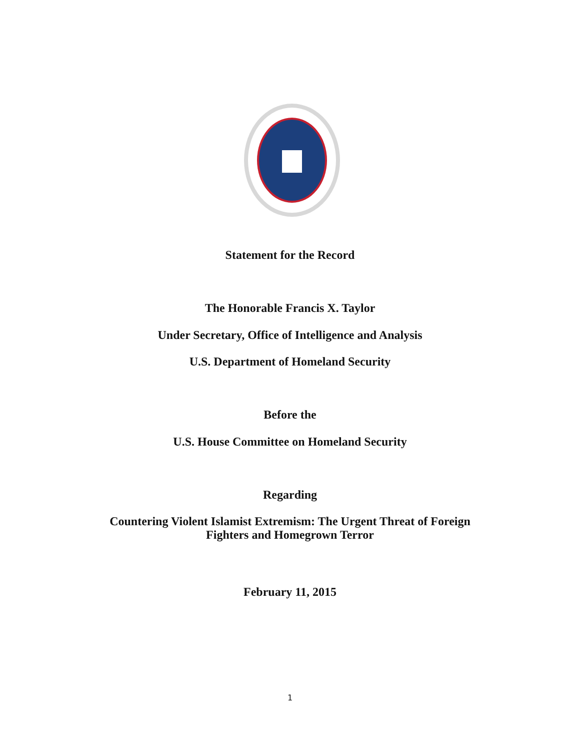Statement for the Record
The Honorable Francis X. Taylor
Under Secretary, Office of Intelligence and Analysis
U.S. Department of Homeland Security
Before the
U.S. House Committee on Homeland Security
Regarding
Countering Violent Islamist Extremism: The Urgent Threat of Foreign
Fighters and Homegrown Terror
February 11, 2015
1